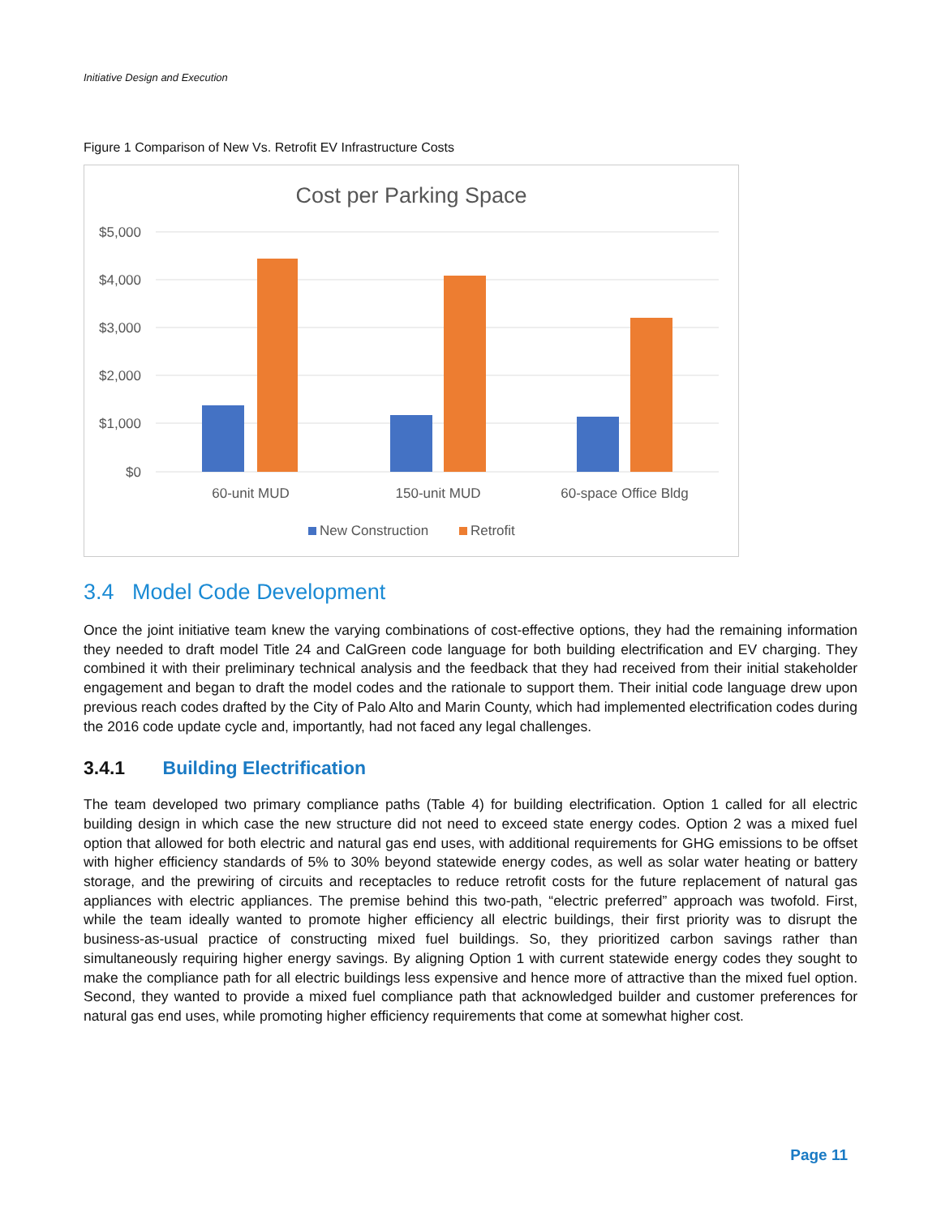Initiative Design and Execution
Figure 1 Comparison of New Vs. Retrofit EV Infrastructure Costs
Cost per Parking Space
$5,000
$4,000
$3,000
$2,000
$1,000
$0
60-unit MUD
150-unit MUD
60-space Office Bldg
New Construction
Retrofit
3.4 Model Code Development
Once the joint initiative team knew the varying combinations of cost-effective options, they had the remaining information they needed to draft model Title 24 and CalGreen code language for both building electrification and EV charging. They combined it with their preliminary technical analysis and the feedback that they had received from their initial stakeholder engagement and began to draft the model codes and the rationale to support them. Their initial code language drew upon previous reach codes drafted by the City of Palo Alto and Marin County, which had implemented electrification codes during the 2016 code update cycle and, importantly, had not faced any legal challenges.
3.4.1 Building Electrification
The team developed two primary compliance paths (Table 4) for building electrification. Option 1 called for all electric building design in which case the new structure did not need to exceed state energy codes. Option 2 was a mixed fuel option that allowed for both electric and natural gas end uses, with additional requirements for GHG emissions to be offset with higher efficiency standards of 5% to 30% beyond statewide energy codes, as well as solar water heating or battery storage, and the prewiring of circuits and receptacles to reduce retrofit costs for the future replacement of natural gas appliances with electric appliances. The premise behind this two-path, “electric preferred” approach was twofold. First, while the team ideally wanted to promote higher efficiency all electric buildings, their first priority was to disrupt the business-as-usual practice of constructing mixed fuel buildings. So, they prioritized carbon savings rather than simultaneously requiring higher energy savings. By aligning Option 1 with current statewide energy codes they sought to make the compliance path for all electric buildings less expensive and hence more of attractive than the mixed fuel option. Second, they wanted to provide a mixed fuel compliance path that acknowledged builder and customer preferences for natural gas end uses, while promoting higher efficiency requirements that come at somewhat higher cost.
Page 11